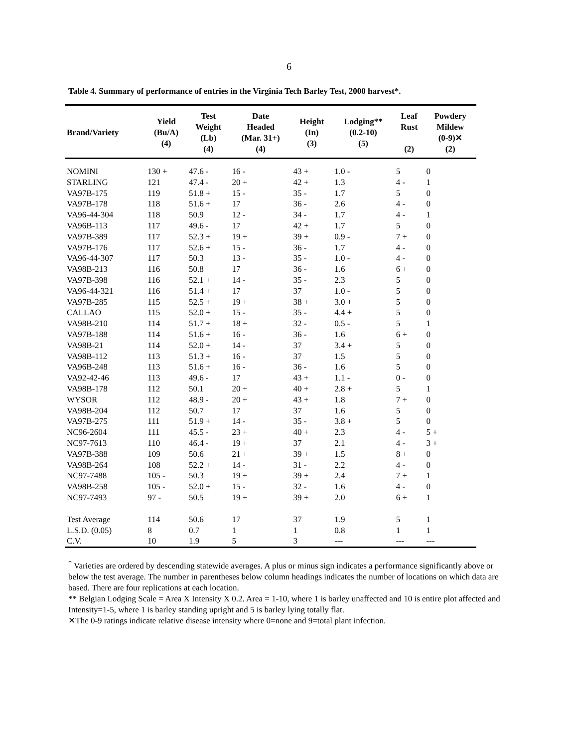6
Table 4. Summary of performance of entries in the Virginia Tech Barley Test, 2000 harvest*.
| Brand/Variety | Yield (Bu/A) (4) | Test Weight (Lb) (4) | Date Headed (Mar. 31+) (4) | Height (In) (3) | Lodging** (0.2-10) (5) | Leaf Rust (2) | Powdery Mildew (0-9)✕ (2) |
| --- | --- | --- | --- | --- | --- | --- | --- |
| NOMINI | 130 + | 47.6 - | 16 - | 43 + | 1.0 - | 5 | 0 |
| STARLING | 121 | 47.4 - | 20 + | 42 + | 1.3 | 4 - | 1 |
| VA97B-175 | 119 | 51.8 + | 15 - | 35 - | 1.7 | 5 | 0 |
| VA97B-178 | 118 | 51.6 + | 17 | 36 - | 2.6 | 4 - | 0 |
| VA96-44-304 | 118 | 50.9 | 12 - | 34 - | 1.7 | 4 - | 1 |
| VA96B-113 | 117 | 49.6 - | 17 | 42 + | 1.7 | 5 | 0 |
| VA97B-389 | 117 | 52.3 + | 19 + | 39 + | 0.9 - | 7 + | 0 |
| VA97B-176 | 117 | 52.6 + | 15 - | 36 - | 1.7 | 4 - | 0 |
| VA96-44-307 | 117 | 50.3 | 13 - | 35 - | 1.0 - | 4 - | 0 |
| VA98B-213 | 116 | 50.8 | 17 | 36 - | 1.6 | 6 + | 0 |
| VA97B-398 | 116 | 52.1 + | 14 - | 35 - | 2.3 | 5 | 0 |
| VA96-44-321 | 116 | 51.4 + | 17 | 37 | 1.0 - | 5 | 0 |
| VA97B-285 | 115 | 52.5 + | 19 + | 38 + | 3.0 + | 5 | 0 |
| CALLAO | 115 | 52.0 + | 15 - | 35 - | 4.4 + | 5 | 0 |
| VA98B-210 | 114 | 51.7 + | 18 + | 32 - | 0.5 - | 5 | 1 |
| VA97B-188 | 114 | 51.6 + | 16 - | 36 - | 1.6 | 6 + | 0 |
| VA98B-21 | 114 | 52.0 + | 14 - | 37 | 3.4 + | 5 | 0 |
| VA98B-112 | 113 | 51.3 + | 16 - | 37 | 1.5 | 5 | 0 |
| VA96B-248 | 113 | 51.6 + | 16 - | 36 - | 1.6 | 5 | 0 |
| VA92-42-46 | 113 | 49.6 - | 17 | 43 + | 1.1 - | 0 - | 0 |
| VA98B-178 | 112 | 50.1 | 20 + | 40 + | 2.8 + | 5 | 1 |
| WYSOR | 112 | 48.9 - | 20 + | 43 + | 1.8 | 7 + | 0 |
| VA98B-204 | 112 | 50.7 | 17 | 37 | 1.6 | 5 | 0 |
| VA97B-275 | 111 | 51.9 + | 14 - | 35 - | 3.8 + | 5 | 0 |
| NC96-2604 | 111 | 45.5 - | 23 + | 40 + | 2.3 | 4 - | 5 + |
| NC97-7613 | 110 | 46.4 - | 19 + | 37 | 2.1 | 4 - | 3 + |
| VA97B-388 | 109 | 50.6 | 21 + | 39 + | 1.5 | 8 + | 0 |
| VA98B-264 | 108 | 52.2 + | 14 - | 31 - | 2.2 | 4 - | 0 |
| NC97-7488 | 105 - | 50.3 | 19 + | 39 + | 2.4 | 7 + | 1 |
| VA98B-258 | 105 - | 52.0 + | 15 - | 32 - | 1.6 | 4 - | 0 |
| NC97-7493 | 97 - | 50.5 | 19 + | 39 + | 2.0 | 6 + | 1 |
| Test Average | 114 | 50.6 | 17 | 37 | 1.9 | 5 | 1 |
| L.S.D. (0.05) | 8 | 0.7 | 1 | 1 | 0.8 | 1 | 1 |
| C.V. | 10 | 1.9 | 5 | 3 | --- | --- | --- |
<sup>*</sup> Varieties are ordered by descending statewide averages. A plus or minus sign indicates a performance significantly above or below the test average. The number in parentheses below column headings indicates the number of locations on which data are based. There are four replications at each location.
** Belgian Lodging Scale = Area X Intensity X 0.2. Area = 1-10, where 1 is barley unaffected and 10 is entire plot affected and Intensity=1-5, where 1 is barley standing upright and 5 is barley lying totally flat.
✕The 0-9 ratings indicate relative disease intensity where 0=none and 9=total plant infection.